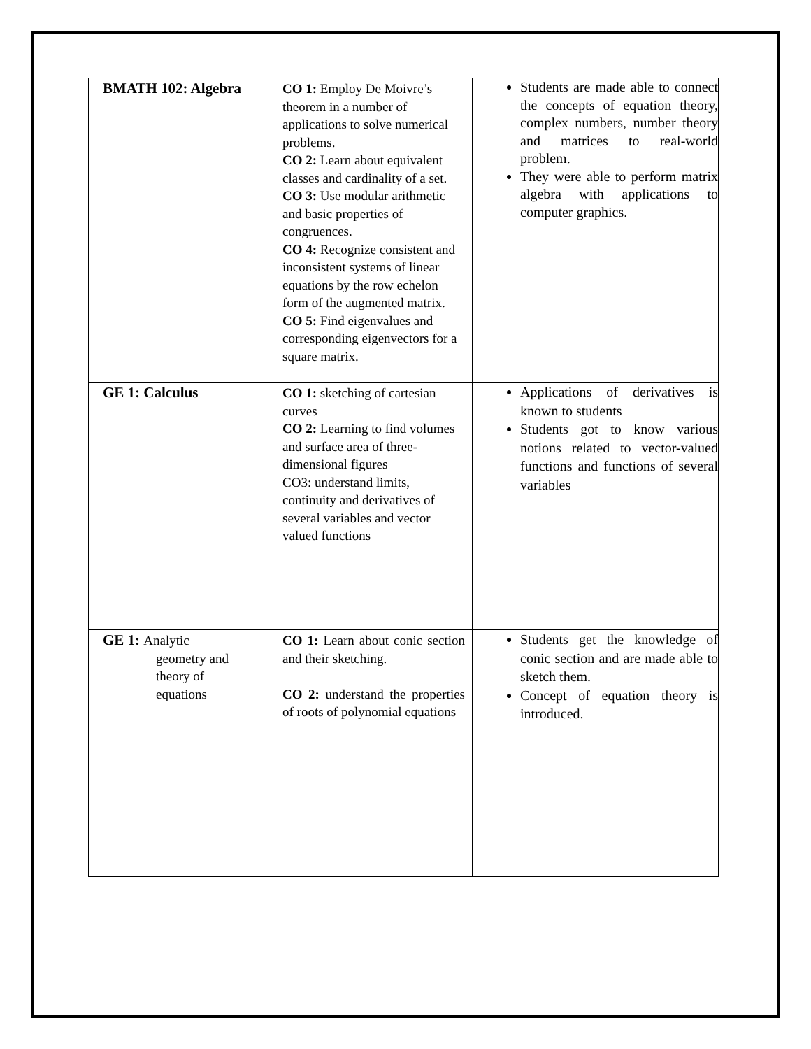| BMATH 102: Algebra | CO 1: Employ De Moivre’s theorem in a number of applications to solve numerical problems. CO 2: Learn about equivalent classes and cardinality of a set. CO 3: Use modular arithmetic and basic properties of congruences. CO 4: Recognize consistent and inconsistent systems of linear equations by the row echelon form of the augmented matrix. CO 5: Find eigenvalues and corresponding eigenvectors for a square matrix. | Students are made able to connect the concepts of equation theory, complex numbers, number theory and matrices to real-world problem. They were able to perform matrix algebra with applications to computer graphics. |
| GE 1: Calculus | CO 1: sketching of cartesian curves CO 2: Learning to find volumes and surface area of three-dimensional figures CO3: understand limits, continuity and derivatives of several variables and vector valued functions | Applications of derivatives is known to students Students got to know various notions related to vector-valued functions and functions of several variables |
| GE 1: Analytic geometry and theory of equations | CO 1: Learn about conic section and their sketching. CO 2: understand the properties of roots of polynomial equations | Students get the knowledge of conic section and are made able to sketch them. Concept of equation theory is introduced. |